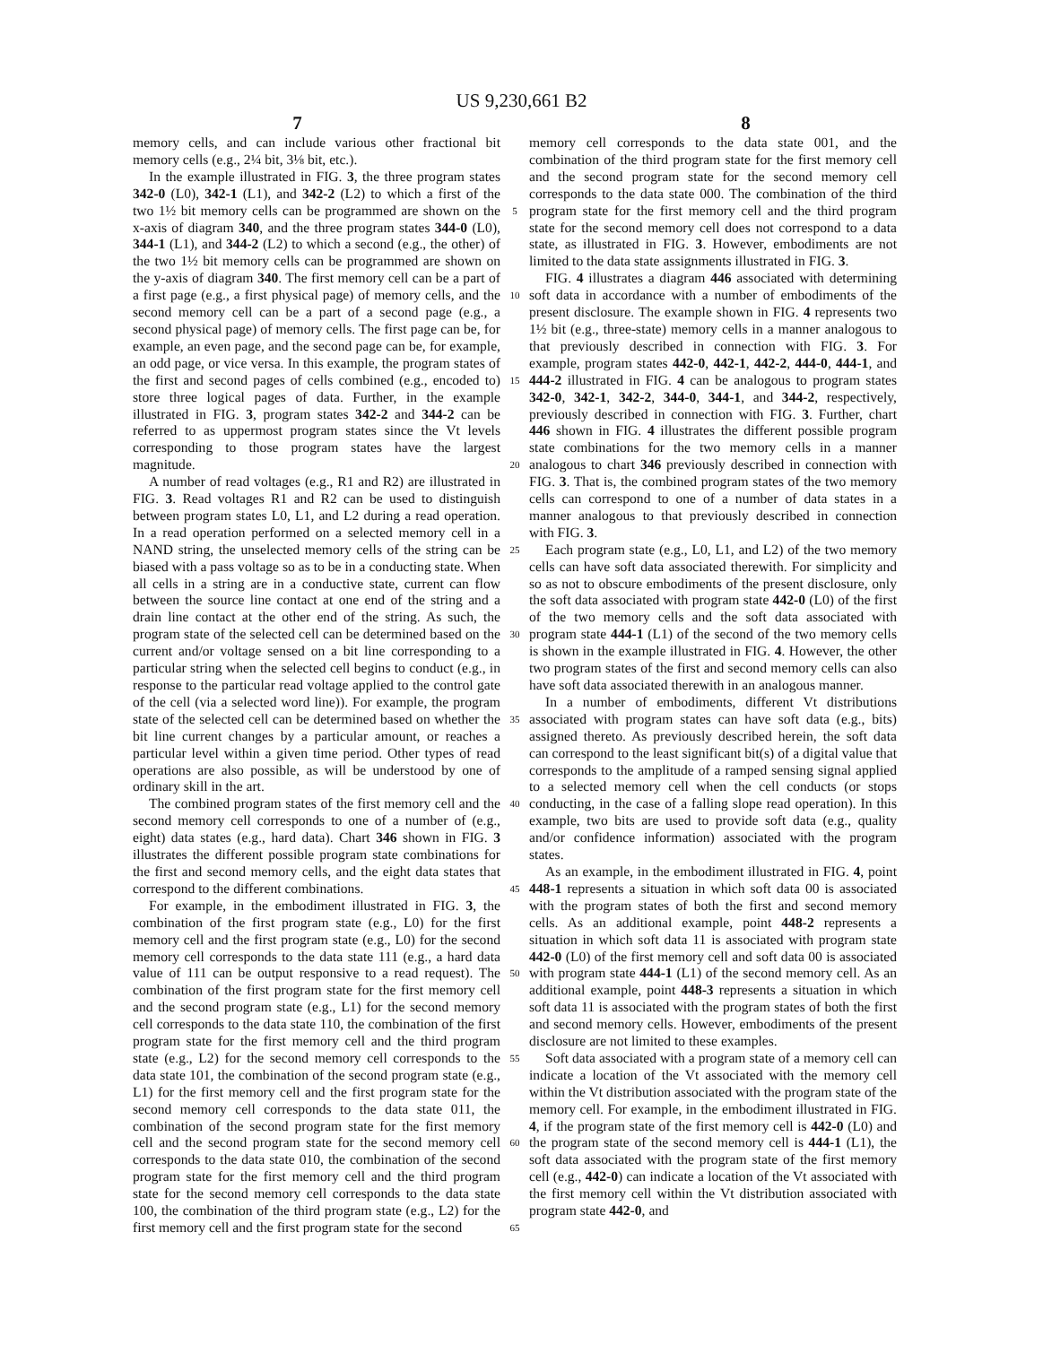US 9,230,661 B2
7 8
memory cells, and can include various other fractional bit memory cells (e.g., 2¼ bit, 3⅛ bit, etc.).
In the example illustrated in FIG. 3, the three program states 342-0 (L0), 342-1 (L1), and 342-2 (L2) to which a first of the two 1½ bit memory cells can be programmed are shown on the x-axis of diagram 340, and the three program states 344-0 (L0), 344-1 (L1), and 344-2 (L2) to which a second (e.g., the other) of the two 1½ bit memory cells can be programmed are shown on the y-axis of diagram 340. The first memory cell can be a part of a first page (e.g., a first physical page) of memory cells, and the second memory cell can be a part of a second page (e.g., a second physical page) of memory cells. The first page can be, for example, an even page, and the second page can be, for example, an odd page, or vice versa. In this example, the program states of the first and second pages of cells combined (e.g., encoded to) store three logical pages of data. Further, in the example illustrated in FIG. 3, program states 342-2 and 344-2 can be referred to as uppermost program states since the Vt levels corresponding to those program states have the largest magnitude.
A number of read voltages (e.g., R1 and R2) are illustrated in FIG. 3. Read voltages R1 and R2 can be used to distinguish between program states L0, L1, and L2 during a read operation. In a read operation performed on a selected memory cell in a NAND string, the unselected memory cells of the string can be biased with a pass voltage so as to be in a conducting state. When all cells in a string are in a conductive state, current can flow between the source line contact at one end of the string and a drain line contact at the other end of the string. As such, the program state of the selected cell can be determined based on the current and/or voltage sensed on a bit line corresponding to a particular string when the selected cell begins to conduct (e.g., in response to the particular read voltage applied to the control gate of the cell (via a selected word line)). For example, the program state of the selected cell can be determined based on whether the bit line current changes by a particular amount, or reaches a particular level within a given time period. Other types of read operations are also possible, as will be understood by one of ordinary skill in the art.
The combined program states of the first memory cell and the second memory cell corresponds to one of a number of (e.g., eight) data states (e.g., hard data). Chart 346 shown in FIG. 3 illustrates the different possible program state combinations for the first and second memory cells, and the eight data states that correspond to the different combinations.
For example, in the embodiment illustrated in FIG. 3, the combination of the first program state (e.g., L0) for the first memory cell and the first program state (e.g., L0) for the second memory cell corresponds to the data state 111 (e.g., a hard data value of 111 can be output responsive to a read request). The combination of the first program state for the first memory cell and the second program state (e.g., L1) for the second memory cell corresponds to the data state 110, the combination of the first program state for the first memory cell and the third program state (e.g., L2) for the second memory cell corresponds to the data state 101, the combination of the second program state (e.g., L1) for the first memory cell and the first program state for the second memory cell corresponds to the data state 011, the combination of the second program state for the first memory cell and the second program state for the second memory cell corresponds to the data state 010, the combination of the second program state for the first memory cell and the third program state for the second memory cell corresponds to the data state 100, the combination of the third program state (e.g., L2) for the first memory cell and the first program state for the second
5
10
15
20
25
30
35
40
45
50
55
60
65
memory cell corresponds to the data state 001, and the combination of the third program state for the first memory cell and the second program state for the second memory cell corresponds to the data state 000. The combination of the third program state for the first memory cell and the third program state for the second memory cell does not correspond to a data state, as illustrated in FIG. 3. However, embodiments are not limited to the data state assignments illustrated in FIG. 3.
FIG. 4 illustrates a diagram 446 associated with determining soft data in accordance with a number of embodiments of the present disclosure. The example shown in FIG. 4 represents two 1½ bit (e.g., three-state) memory cells in a manner analogous to that previously described in connection with FIG. 3. For example, program states 442-0, 442-1, 442-2, 444-0, 444-1, and 444-2 illustrated in FIG. 4 can be analogous to program states 342-0, 342-1, 342-2, 344-0, 344-1, and 344-2, respectively, previously described in connection with FIG. 3. Further, chart 446 shown in FIG. 4 illustrates the different possible program state combinations for the two memory cells in a manner analogous to chart 346 previously described in connection with FIG. 3. That is, the combined program states of the two memory cells can correspond to one of a number of data states in a manner analogous to that previously described in connection with FIG. 3.
Each program state (e.g., L0, L1, and L2) of the two memory cells can have soft data associated therewith. For simplicity and so as not to obscure embodiments of the present disclosure, only the soft data associated with program state 442-0 (L0) of the first of the two memory cells and the soft data associated with program state 444-1 (L1) of the second of the two memory cells is shown in the example illustrated in FIG. 4. However, the other two program states of the first and second memory cells can also have soft data associated therewith in an analogous manner.
In a number of embodiments, different Vt distributions associated with program states can have soft data (e.g., bits) assigned thereto. As previously described herein, the soft data can correspond to the least significant bit(s) of a digital value that corresponds to the amplitude of a ramped sensing signal applied to a selected memory cell when the cell conducts (or stops conducting, in the case of a falling slope read operation). In this example, two bits are used to provide soft data (e.g., quality and/or confidence information) associated with the program states.
As an example, in the embodiment illustrated in FIG. 4, point 448-1 represents a situation in which soft data 00 is associated with the program states of both the first and second memory cells. As an additional example, point 448-2 represents a situation in which soft data 11 is associated with program state 442-0 (L0) of the first memory cell and soft data 00 is associated with program state 444-1 (L1) of the second memory cell. As an additional example, point 448-3 represents a situation in which soft data 11 is associated with the program states of both the first and second memory cells. However, embodiments of the present disclosure are not limited to these examples.
Soft data associated with a program state of a memory cell can indicate a location of the Vt associated with the memory cell within the Vt distribution associated with the program state of the memory cell. For example, in the embodiment illustrated in FIG. 4, if the program state of the first memory cell is 442-0 (L0) and the program state of the second memory cell is 444-1 (L1), the soft data associated with the program state of the first memory cell (e.g., 442-0) can indicate a location of the Vt associated with the first memory cell within the Vt distribution associated with program state 442-0, and